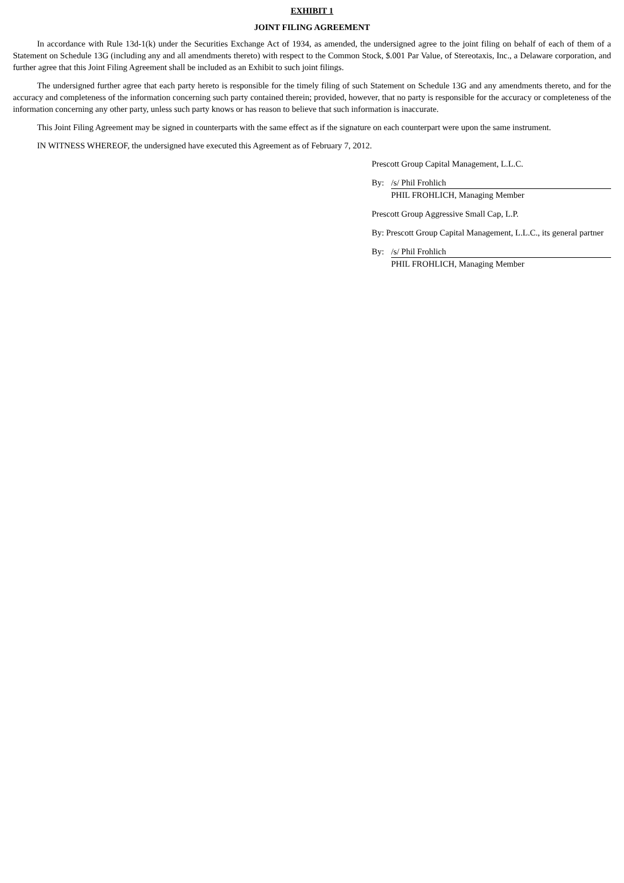EXHIBIT 1
JOINT FILING AGREEMENT
In accordance with Rule 13d-1(k) under the Securities Exchange Act of 1934, as amended, the undersigned agree to the joint filing on behalf of each of them of a Statement on Schedule 13G (including any and all amendments thereto) with respect to the Common Stock, $.001 Par Value, of Stereotaxis, Inc., a Delaware corporation, and further agree that this Joint Filing Agreement shall be included as an Exhibit to such joint filings.
The undersigned further agree that each party hereto is responsible for the timely filing of such Statement on Schedule 13G and any amendments thereto, and for the accuracy and completeness of the information concerning such party contained therein; provided, however, that no party is responsible for the accuracy or completeness of the information concerning any other party, unless such party knows or has reason to believe that such information is inaccurate.
This Joint Filing Agreement may be signed in counterparts with the same effect as if the signature on each counterpart were upon the same instrument.
IN WITNESS WHEREOF, the undersigned have executed this Agreement as of February 7, 2012.
Prescott Group Capital Management, L.L.C.
By: /s/ Phil Frohlich
PHIL FROHLICH, Managing Member
Prescott Group Aggressive Small Cap, L.P.
By: Prescott Group Capital Management, L.L.C., its general partner
By: /s/ Phil Frohlich
PHIL FROHLICH, Managing Member